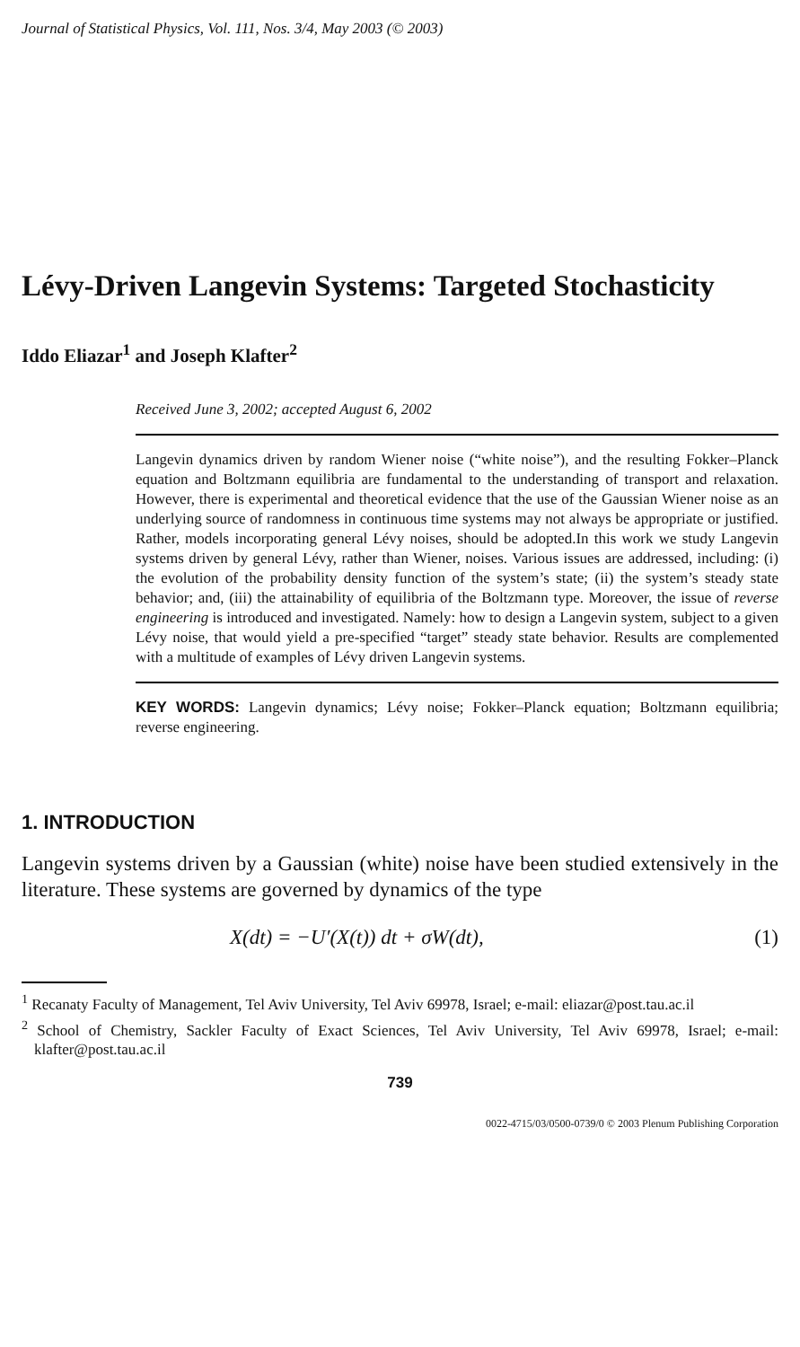Journal of Statistical Physics, Vol. 111, Nos. 3/4, May 2003 (© 2003)
Lévy-Driven Langevin Systems: Targeted Stochasticity
Iddo Eliazar<sup>1</sup> and Joseph Klafter<sup>2</sup>
Received June 3, 2002; accepted August 6, 2002
Langevin dynamics driven by random Wiener noise (“white noise”), and the resulting Fokker–Planck equation and Boltzmann equilibria are fundamental to the understanding of transport and relaxation. However, there is experimental and theoretical evidence that the use of the Gaussian Wiener noise as an underlying source of randomness in continuous time systems may not always be appropriate or justified. Rather, models incorporating general Lévy noises, should be adopted.In this work we study Langevin systems driven by general Lévy, rather than Wiener, noises. Various issues are addressed, including: (i) the evolution of the probability density function of the system’s state; (ii) the system’s steady state behavior; and, (iii) the attainability of equilibria of the Boltzmann type. Moreover, the issue of reverse engineering is introduced and investigated. Namely: how to design a Langevin system, subject to a given Lévy noise, that would yield a pre-specified “target” steady state behavior. Results are complemented with a multitude of examples of Lévy driven Langevin systems.
KEY WORDS: Langevin dynamics; Lévy noise; Fokker–Planck equation; Boltzmann equilibria; reverse engineering.
1. INTRODUCTION
Langevin systems driven by a Gaussian (white) noise have been studied extensively in the literature. These systems are governed by dynamics of the type
X(dt) = −U′(X(t)) dt + σW(dt), (1)
<sup>1</sup> Recanaty Faculty of Management, Tel Aviv University, Tel Aviv 69978, Israel; e-mail: eliazar@post.tau.ac.il
<sup>2</sup> School of Chemistry, Sackler Faculty of Exact Sciences, Tel Aviv University, Tel Aviv 69978, Israel; e-mail: klafter@post.tau.ac.il
739
0022-4715/03/0500-0739/0 © 2003 Plenum Publishing Corporation